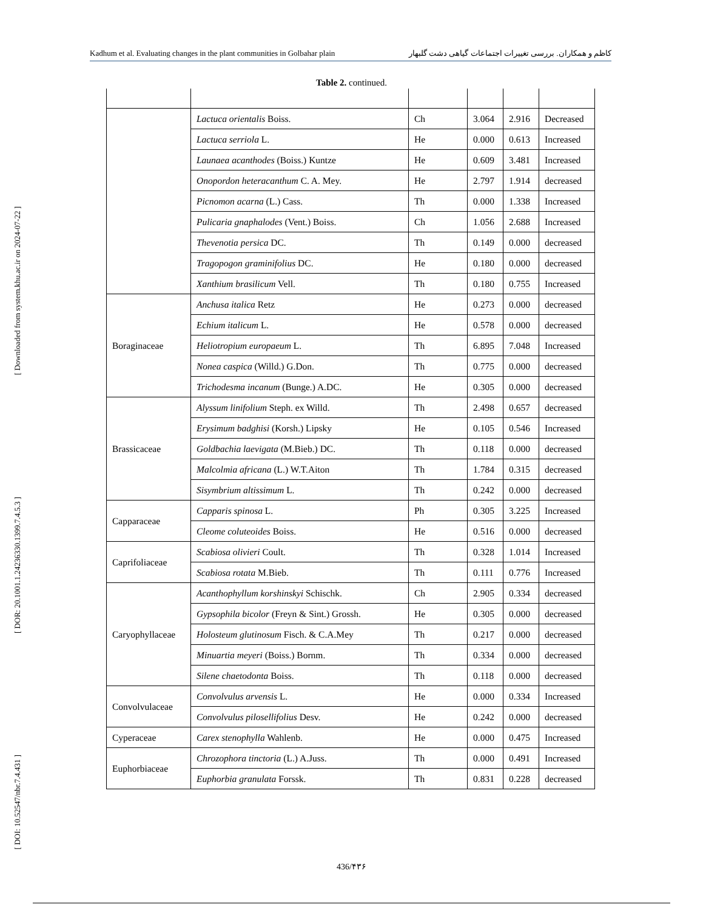Kadhum et al. Evaluating changes in the plant communities in Golbahar plain کاظم و همکاران. بررسی تغییرات اجتماعات گیاهی دشت گلبهار
[ Downloaded from system.khu.ac.ir on 2024-07-22 ]
[ DOR: 20.1001.1.24236330.1399.7.4.5.3 ]
[ DOI: 10.52547/nbr.7.4.431 ]
Table 2. continued.
| | Lactuca orientalis Boiss. | Ch | 3.064 | 2.916 | Decreased |
| | Lactuca serriola L. | He | 0.000 | 0.613 | Increased |
| | Launaea acanthodes (Boiss.) Kuntze | He | 0.609 | 3.481 | Increased |
| | Onopordon heteracanthum C. A. Mey. | He | 2.797 | 1.914 | decreased |
| | Picnomon acarna (L.) Cass. | Th | 0.000 | 1.338 | Increased |
| | Pulicaria gnaphalodes (Vent.) Boiss. | Ch | 1.056 | 2.688 | Increased |
| | Thevenotia persica DC. | Th | 0.149 | 0.000 | decreased |
| | Tragopogon graminifolius DC. | He | 0.180 | 0.000 | decreased |
| | Xanthium brasilicum Vell. | Th | 0.180 | 0.755 | Increased |
| Boraginaceae | Anchusa italica Retz | He | 0.273 | 0.000 | decreased |
| | Echium italicum L. | He | 0.578 | 0.000 | decreased |
| | Heliotropium europaeum L. | Th | 6.895 | 7.048 | Increased |
| | Nonea caspica (Willd.) G.Don. | Th | 0.775 | 0.000 | decreased |
| | Trichodesma incanum (Bunge.) A.DC. | He | 0.305 | 0.000 | decreased |
| Brassicaceae | Alyssum linifolium Steph. ex Willd. | Th | 2.498 | 0.657 | decreased |
| | Erysimum badghisi (Korsh.) Lipsky | He | 0.105 | 0.546 | Increased |
| | Goldbachia laevigata (M.Bieb.) DC. | Th | 0.118 | 0.000 | decreased |
| | Malcolmia africana (L.) W.T.Aiton | Th | 1.784 | 0.315 | decreased |
| | Sisymbrium altissimum L. | Th | 0.242 | 0.000 | decreased |
| Capparaceae | Capparis spinosa L. | Ph | 0.305 | 3.225 | Increased |
| | Cleome coluteoides Boiss. | He | 0.516 | 0.000 | decreased |
| Caprifoliaceae | Scabiosa olivieri Coult. | Th | 0.328 | 1.014 | Increased |
| | Scabiosa rotata M.Bieb. | Th | 0.111 | 0.776 | Increased |
| Caryophyllaceae | Acanthophyllum korshinskyi Schischk. | Ch | 2.905 | 0.334 | decreased |
| | Gypsophila bicolor (Freyn & Sint.) Grossh. | He | 0.305 | 0.000 | decreased |
| | Holosteum glutinosum Fisch. & C.A.Mey | Th | 0.217 | 0.000 | decreased |
| | Minuartia meyeri (Boiss.) Bornm. | Th | 0.334 | 0.000 | decreased |
| | Silene chaetodonta Boiss. | Th | 0.118 | 0.000 | decreased |
| Convolvulaceae | Convolvulus arvensis L. | He | 0.000 | 0.334 | Increased |
| | Convolvulus pilosellifolius Desv. | He | 0.242 | 0.000 | decreased |
| Cyperaceae | Carex stenophylla Wahlenb. | He | 0.000 | 0.475 | Increased |
| Euphorbiaceae | Chrozophora tinctoria (L.) A.Juss. | Th | 0.000 | 0.491 | Increased |
| | Euphorbia granulata Forssk. | Th | 0.831 | 0.228 | decreased |
436/۴۳۶